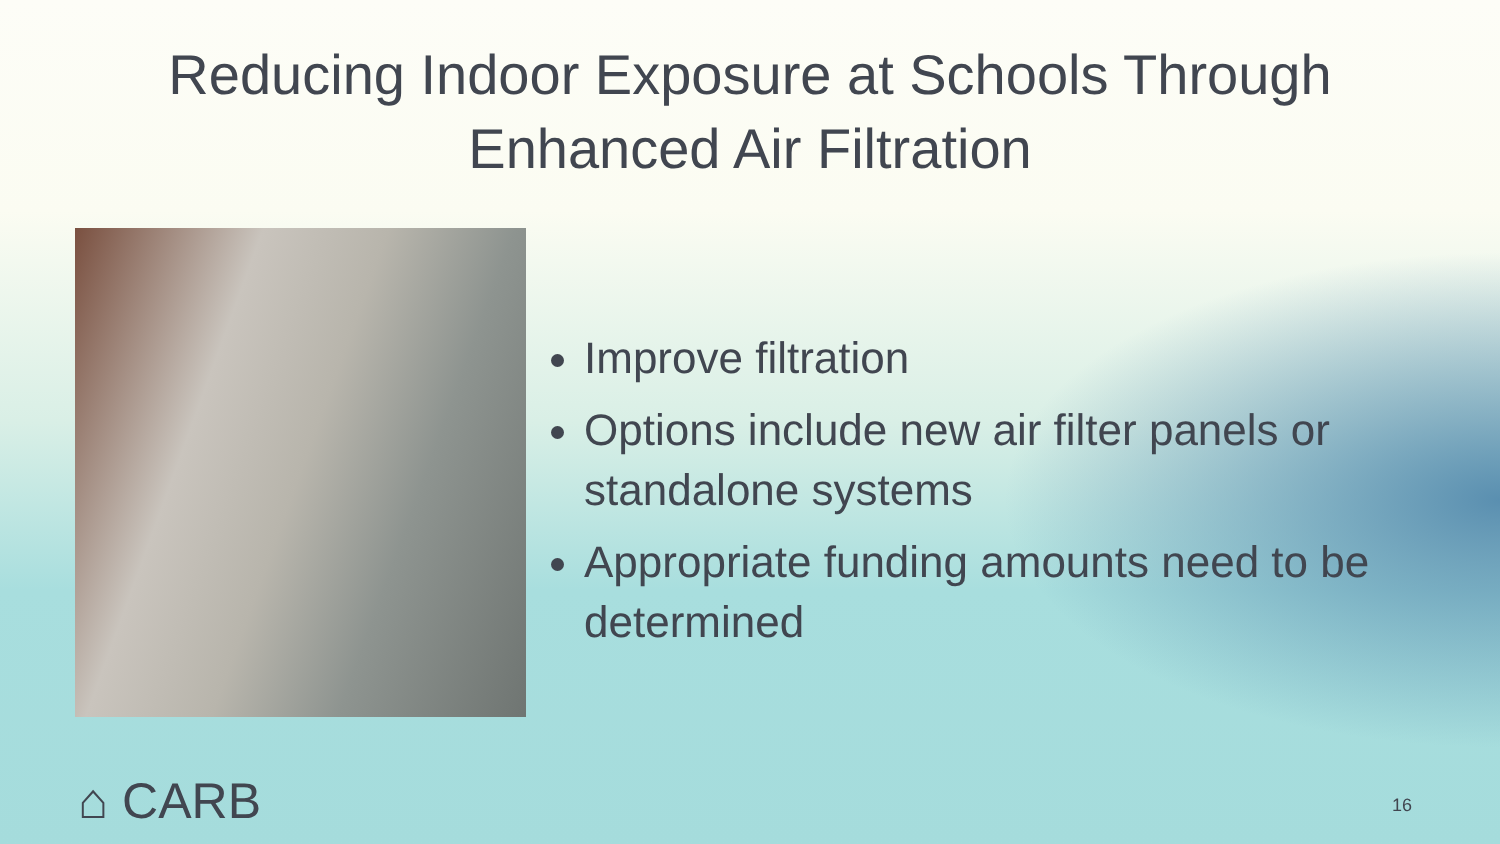Reducing Indoor Exposure at Schools Through
Enhanced Air Filtration
Improve filtration
Options include new air filter panels or standalone systems
Appropriate funding amounts need to be determined
⌂ CARB 16